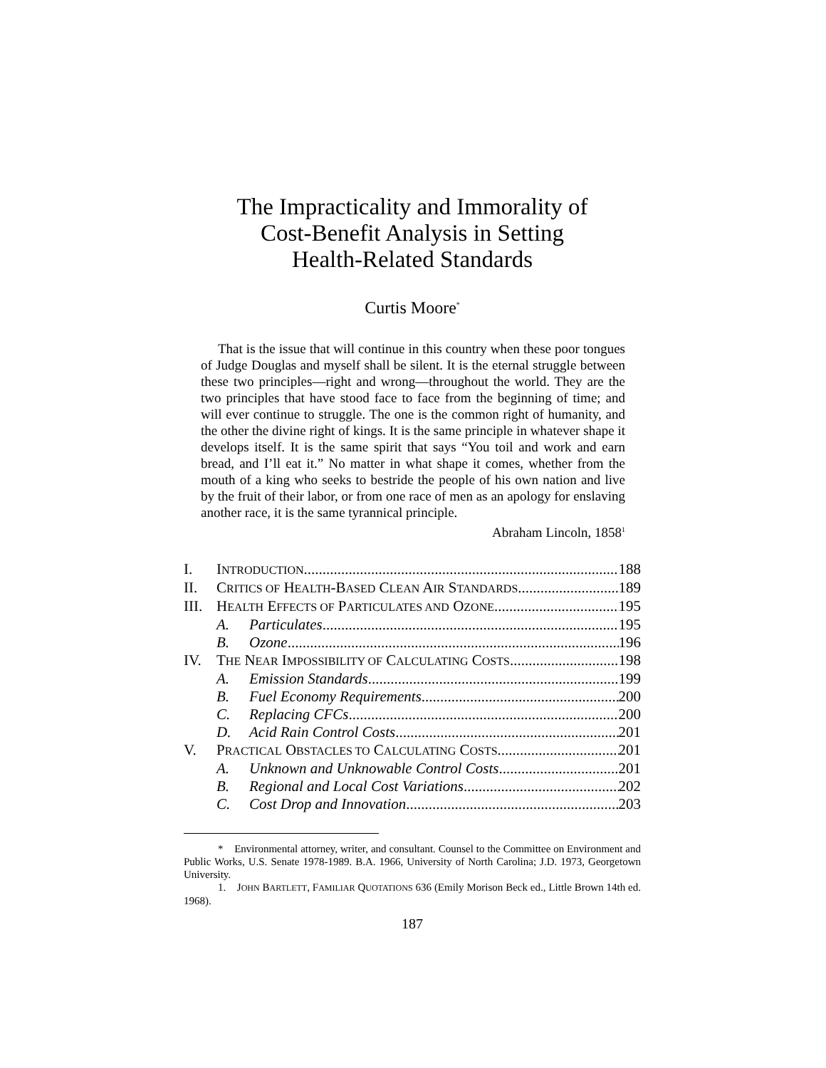The Impracticality and Immorality of
Cost-Benefit Analysis in Setting
Health-Related Standards
Curtis Moore<sup>*</sup>
That is the issue that will continue in this country when these poor tongues of Judge Douglas and myself shall be silent. It is the eternal struggle between these two principles—right and wrong—throughout the world. They are the two principles that have stood face to face from the beginning of time; and will ever continue to struggle. The one is the common right of humanity, and the other the divine right of kings. It is the same principle in whatever shape it develops itself. It is the same spirit that says “You toil and work and earn bread, and I’ll eat it.” No matter in what shape it comes, whether from the mouth of a king who seeks to bestride the people of his own nation and live by the fruit of their labor, or from one race of men as an apology for enslaving another race, it is the same tyrannical principle.
Abraham Lincoln, 1858<sup>1</sup>
I. INTRODUCTION 188
II. CRITICS OF HEALTH-BASED CLEAN AIR STANDARDS 189
III. HEALTH EFFECTS OF PARTICULATES AND OZONE 195
A. Particulates 195
B. Ozone 196
IV. THE NEAR IMPOSSIBILITY OF CALCULATING COSTS 198
A. Emission Standards 199
B. Fuel Economy Requirements 200
C. Replacing CFCs 200
D. Acid Rain Control Costs 201
V. PRACTICAL OBSTACLES TO CALCULATING COSTS 201
A. Unknown and Unknowable Control Costs 201
B. Regional and Local Cost Variations 202
C. Cost Drop and Innovation 203
* Environmental attorney, writer, and consultant. Counsel to the Committee on Environment and Public Works, U.S. Senate 1978-1989. B.A. 1966, University of North Carolina; J.D. 1973, Georgetown University.
1. JOHN BARTLETT, FAMILIAR QUOTATIONS 636 (Emily Morison Beck ed., Little Brown 14th ed. 1968).
187